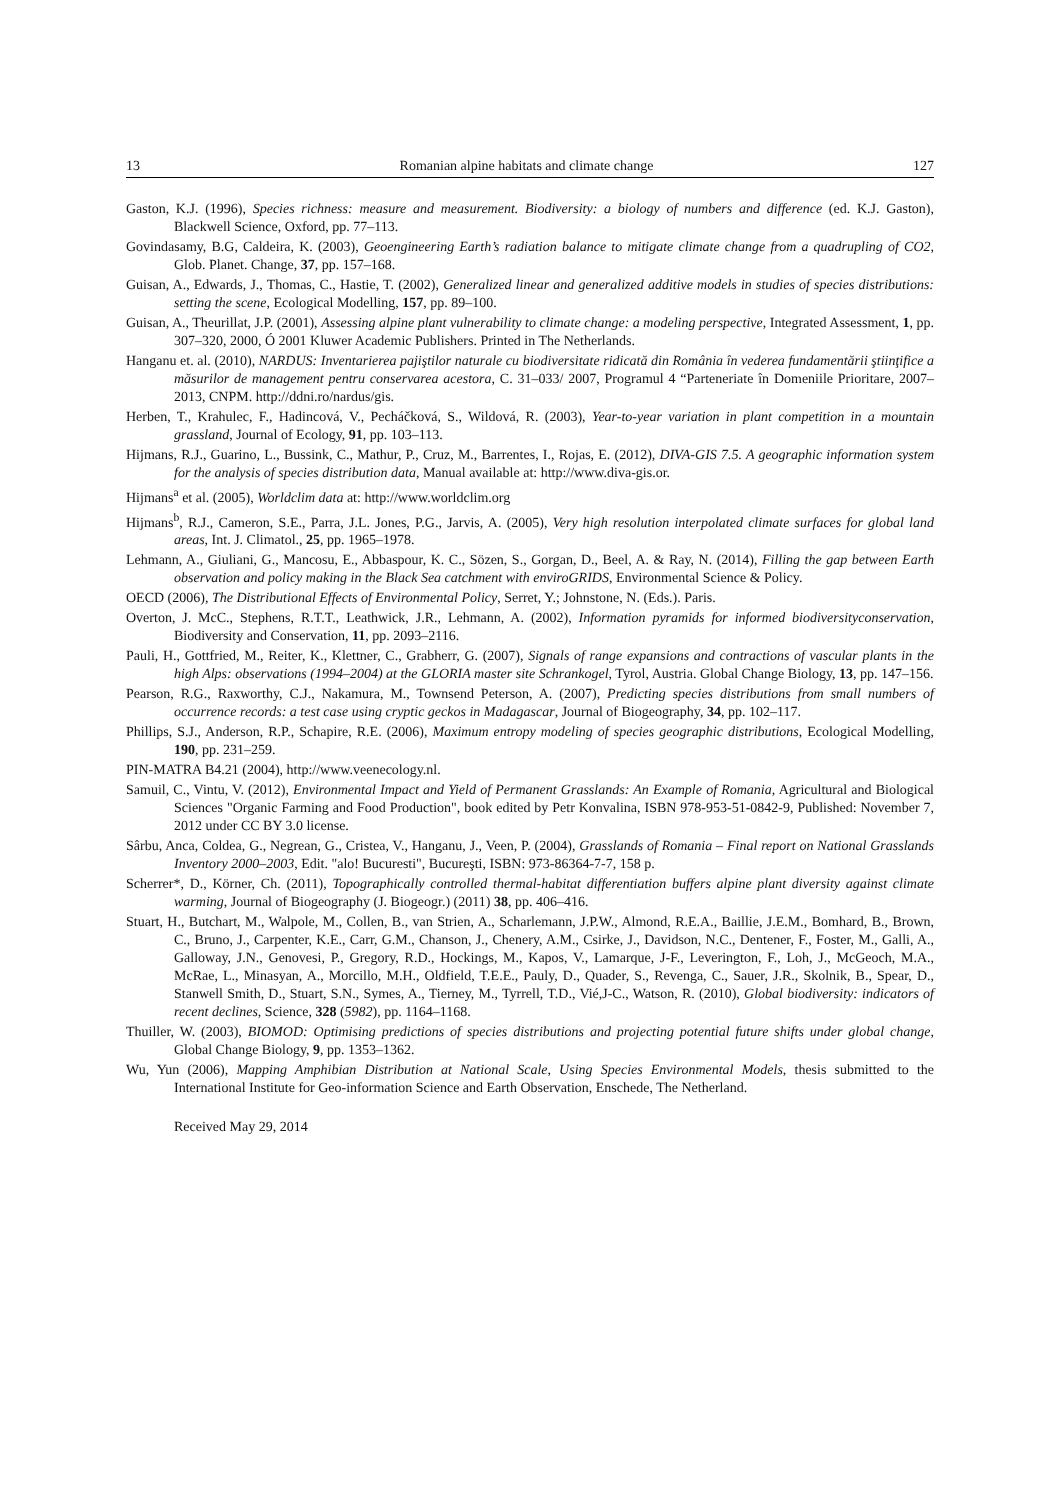13 Romanian alpine habitats and climate change 127
Gaston, K.J. (1996), Species richness: measure and measurement. Biodiversity: a biology of numbers and difference (ed. K.J. Gaston), Blackwell Science, Oxford, pp. 77–113.
Govindasamy, B.G, Caldeira, K. (2003), Geoengineering Earth’s radiation balance to mitigate climate change from a quadrupling of CO2, Glob. Planet. Change, 37, pp. 157–168.
Guisan, A., Edwards, J., Thomas, C., Hastie, T. (2002), Generalized linear and generalized additive models in studies of species distributions: setting the scene, Ecological Modelling, 157, pp. 89–100.
Guisan, A., Theurillat, J.P. (2001), Assessing alpine plant vulnerability to climate change: a modeling perspective, Integrated Assessment, 1, pp. 307–320, 2000, Ó 2001 Kluwer Academic Publishers. Printed in The Netherlands.
Hanganu et. al. (2010), NARDUS: Inventarierea pajiştilor naturale cu biodiversitate ridicată din România în vederea fundamentării ştiinţifice a măsurilor de management pentru conservarea acestora, C. 31–033/ 2007, Programul 4 “Parteneriate în Domeniile Prioritare, 2007–2013, CNPM. http://ddni.ro/nardus/gis.
Herben, T., Krahulec, F., Hadincová, V., Pecháčková, S., Wildová, R. (2003), Year-to-year variation in plant competition in a mountain grassland, Journal of Ecology, 91, pp. 103–113.
Hijmans, R.J., Guarino, L., Bussink, C., Mathur, P., Cruz, M., Barrentes, I., Rojas, E. (2012), DIVA-GIS 7.5. A geographic information system for the analysis of species distribution data, Manual available at: http://www.diva-gis.or.
Hijmans<sup>a</sup> et al. (2005), Worldclim data at: http://www.worldclim.org
Hijmans<sup>b</sup>, R.J., Cameron, S.E., Parra, J.L. Jones, P.G., Jarvis, A. (2005), Very high resolution interpolated climate surfaces for global land areas, Int. J. Climatol., 25, pp. 1965–1978.
Lehmann, A., Giuliani, G., Mancosu, E., Abbaspour, K. C., Sözen, S., Gorgan, D., Beel, A. & Ray, N. (2014), Filling the gap between Earth observation and policy making in the Black Sea catchment with enviroGRIDS, Environmental Science & Policy.
OECD (2006), The Distributional Effects of Environmental Policy, Serret, Y.; Johnstone, N. (Eds.). Paris.
Overton, J. McC., Stephens, R.T.T., Leathwick, J.R., Lehmann, A. (2002), Information pyramids for informed biodiversityconservation, Biodiversity and Conservation, 11, pp. 2093–2116.
Pauli, H., Gottfried, M., Reiter, K., Klettner, C., Grabherr, G. (2007), Signals of range expansions and contractions of vascular plants in the high Alps: observations (1994–2004) at the GLORIA master site Schrankogel, Tyrol, Austria. Global Change Biology, 13, pp. 147–156.
Pearson, R.G., Raxworthy, C.J., Nakamura, M., Townsend Peterson, A. (2007), Predicting species distributions from small numbers of occurrence records: a test case using cryptic geckos in Madagascar, Journal of Biogeography, 34, pp. 102–117.
Phillips, S.J., Anderson, R.P., Schapire, R.E. (2006), Maximum entropy modeling of species geographic distributions, Ecological Modelling, 190, pp. 231–259.
PIN-MATRA B4.21 (2004), http://www.veenecology.nl.
Samuil, C., Vintu, V. (2012), Environmental Impact and Yield of Permanent Grasslands: An Example of Romania, Agricultural and Biological Sciences "Organic Farming and Food Production", book edited by Petr Konvalina, ISBN 978-953-51-0842-9, Published: November 7, 2012 under CC BY 3.0 license.
Sârbu, Anca, Coldea, G., Negrean, G., Cristea, V., Hanganu, J., Veen, P. (2004), Grasslands of Romania – Final report on National Grasslands Inventory 2000–2003, Edit. "alo! Bucuresti", Bucureşti, ISBN: 973-86364-7-7, 158 p.
Scherrer*, D., Körner, Ch. (2011), Topographically controlled thermal-habitat differentiation buffers alpine plant diversity against climate warming, Journal of Biogeography (J. Biogeogr.) (2011) 38, pp. 406–416.
Stuart, H., Butchart, M., Walpole, M., Collen, B., van Strien, A., Scharlemann, J.P.W., Almond, R.E.A., Baillie, J.E.M., Bomhard, B., Brown, C., Bruno, J., Carpenter, K.E., Carr, G.M., Chanson, J., Chenery, A.M., Csirke, J., Davidson, N.C., Dentener, F., Foster, M., Galli, A., Galloway, J.N., Genovesi, P., Gregory, R.D., Hockings, M., Kapos, V., Lamarque, J-F., Leverington, F., Loh, J., McGeoch, M.A., McRae, L., Minasyan, A., Morcillo, M.H., Oldfield, T.E.E., Pauly, D., Quader, S., Revenga, C., Sauer, J.R., Skolnik, B., Spear, D., Stanwell Smith, D., Stuart, S.N., Symes, A., Tierney, M., Tyrrell, T.D., Vié,J-C., Watson, R. (2010), Global biodiversity: indicators of recent declines, Science, 328 (5982), pp. 1164–1168.
Thuiller, W. (2003), BIOMOD: Optimising predictions of species distributions and projecting potential future shifts under global change, Global Change Biology, 9, pp. 1353–1362.
Wu, Yun (2006), Mapping Amphibian Distribution at National Scale, Using Species Environmental Models, thesis submitted to the International Institute for Geo-information Science and Earth Observation, Enschede, The Netherland.
Received May 29, 2014